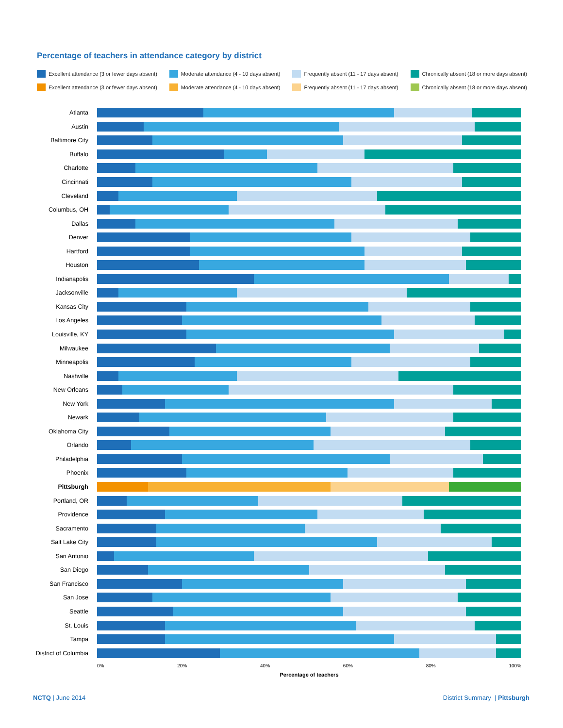Percentage of teachers in attendance category by district
Excellent attendance (3 or fewer days absent) Moderate attendance (4 - 10 days absent) Frequently absent (11 - 17 days absent) Chronically absent (18 or more days absent)
Excellent attendance (3 or fewer days absent) Moderate attendance (4 - 10 days absent) Frequently absent (11 - 17 days absent) Chronically absent (18 or more days absent)
Atlanta
Austin
Baltimore City
Buffalo
Charlotte
Cincinnati
Cleveland
Columbus, OH
Dallas
Denver
Hartford
Houston
Indianapolis
Jacksonville
Kansas City
Los Angeles
Louisville, KY
Milwaukee
Minneapolis
Nashville
New Orleans
New York
Newark
Oklahoma City
Orlando
Philadelphia
Phoenix
Pittsburgh
Portland, OR
Providence
Sacramento
Salt Lake City
San Antonio
San Diego
San Francisco
San Jose
Seattle
St. Louis
Tampa
District of Columbia
0% 20% 40% 60% 80% 100%
Percentage of teachers
NCTQ | June 2014 District Summary | Pittsburgh